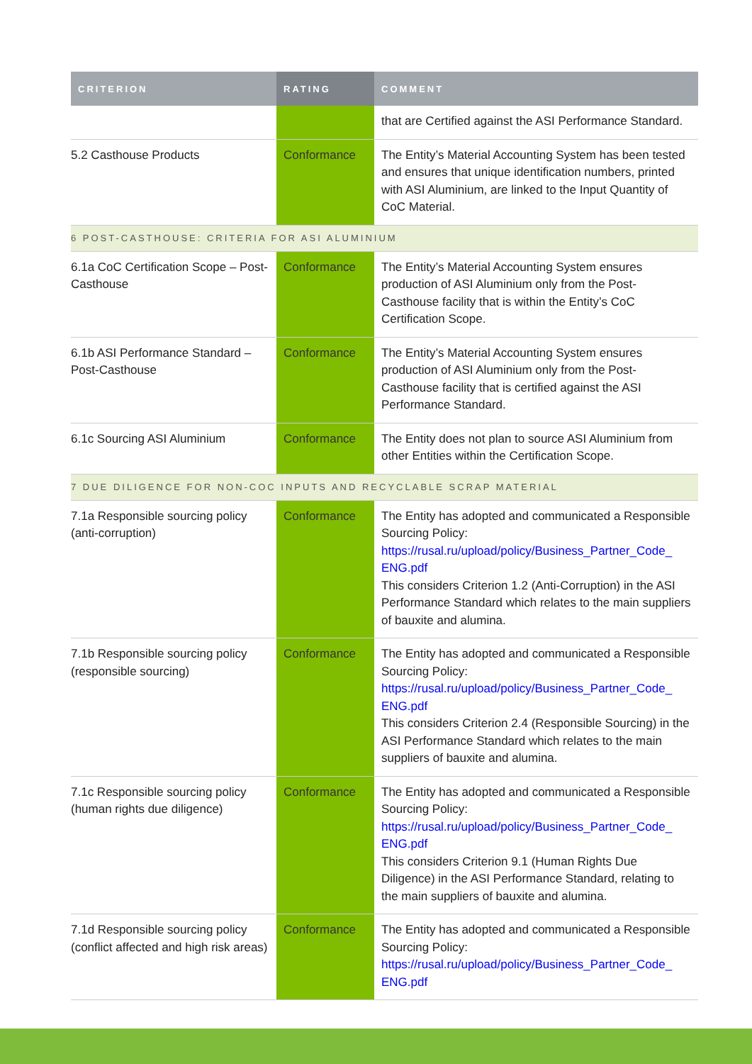| CRITERION | RATING | COMMENT |
| --- | --- | --- |
| | | that are Certified against the ASI Performance Standard. |
| 5.2 Casthouse Products | Conformance | The Entity’s Material Accounting System has been tested and ensures that unique identification numbers, printed with ASI Aluminium, are linked to the Input Quantity of CoC Material. |
| 6 POST-CASTHOUSE: CRITERIA FOR ASI ALUMINIUM | | |
| 6.1a CoC Certification Scope – Post-Casthouse | Conformance | The Entity’s Material Accounting System ensures production of ASI Aluminium only from the Post-Casthouse facility that is within the Entity’s CoC Certification Scope. |
| 6.1b ASI Performance Standard – Post-Casthouse | Conformance | The Entity’s Material Accounting System ensures production of ASI Aluminium only from the Post-Casthouse facility that is certified against the ASI Performance Standard. |
| 6.1c Sourcing ASI Aluminium | Conformance | The Entity does not plan to source ASI Aluminium from other Entities within the Certification Scope. |
| 7 DUE DILIGENCE FOR NON-COC INPUTS AND RECYCLABLE SCRAP MATERIAL | | |
| 7.1a Responsible sourcing policy (anti-corruption) | Conformance | The Entity has adopted and communicated a Responsible Sourcing Policy: https://rusal.ru/upload/policy/Business_Partner_Code_ ENG.pdf This considers Criterion 1.2 (Anti-Corruption) in the ASI Performance Standard which relates to the main suppliers of bauxite and alumina. |
| 7.1b Responsible sourcing policy (responsible sourcing) | Conformance | The Entity has adopted and communicated a Responsible Sourcing Policy: https://rusal.ru/upload/policy/Business_Partner_Code_ ENG.pdf This considers Criterion 2.4 (Responsible Sourcing) in the ASI Performance Standard which relates to the main suppliers of bauxite and alumina. |
| 7.1c Responsible sourcing policy (human rights due diligence) | Conformance | The Entity has adopted and communicated a Responsible Sourcing Policy: https://rusal.ru/upload/policy/Business_Partner_Code_ ENG.pdf This considers Criterion 9.1 (Human Rights Due Diligence) in the ASI Performance Standard, relating to the main suppliers of bauxite and alumina. |
| 7.1d Responsible sourcing policy (conflict affected and high risk areas) | Conformance | The Entity has adopted and communicated a Responsible Sourcing Policy: https://rusal.ru/upload/policy/Business_Partner_Code_ ENG.pdf |